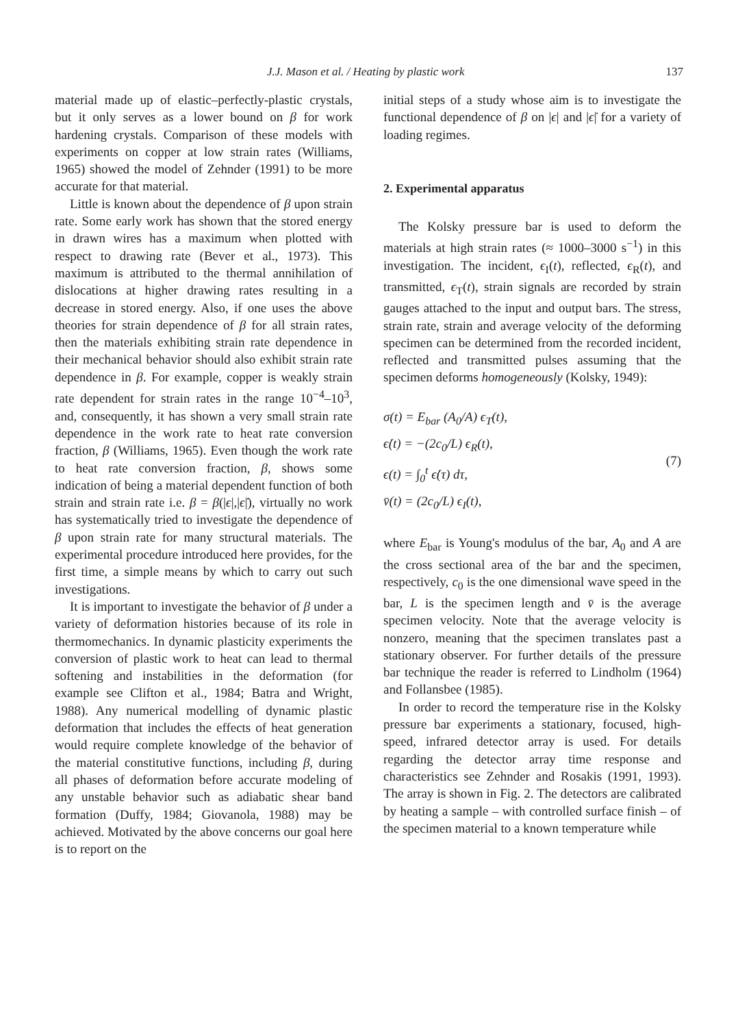J.J. Mason et al. / Heating by plastic work 137
material made up of elastic–perfectly-plastic crystals, but it only serves as a lower bound on β for work hardening crystals. Comparison of these models with experiments on copper at low strain rates (Williams, 1965) showed the model of Zehnder (1991) to be more accurate for that material.
Little is known about the dependence of β upon strain rate. Some early work has shown that the stored energy in drawn wires has a maximum when plotted with respect to drawing rate (Bever et al., 1973). This maximum is attributed to the thermal annihilation of dislocations at higher drawing rates resulting in a decrease in stored energy. Also, if one uses the above theories for strain dependence of β for all strain rates, then the materials exhibiting strain rate dependence in their mechanical behavior should also exhibit strain rate dependence in β. For example, copper is weakly strain rate dependent for strain rates in the range 10<sup>−4</sup>–10<sup>3</sup>, and, consequently, it has shown a very small strain rate dependence in the work rate to heat rate conversion fraction, β (Williams, 1965). Even though the work rate to heat rate conversion fraction, β, shows some indication of being a material dependent function of both strain and strain rate i.e. β = β(|ϵ|,|ϵ̇|), virtually no work has systematically tried to investigate the dependence of β upon strain rate for many structural materials. The experimental procedure introduced here provides, for the first time, a simple means by which to carry out such investigations.
It is important to investigate the behavior of β under a variety of deformation histories because of its role in thermomechanics. In dynamic plasticity experiments the conversion of plastic work to heat can lead to thermal softening and instabilities in the deformation (for example see Clifton et al., 1984; Batra and Wright, 1988). Any numerical modelling of dynamic plastic deformation that includes the effects of heat generation would require complete knowledge of the behavior of the material constitutive functions, including β, during all phases of deformation before accurate modeling of any unstable behavior such as adiabatic shear band formation (Duffy, 1984; Giovanola, 1988) may be achieved. Motivated by the above concerns our goal here is to report on the
initial steps of a study whose aim is to investigate the functional dependence of β on |ϵ| and |ϵ̇| for a variety of loading regimes.
2. Experimental apparatus
The Kolsky pressure bar is used to deform the materials at high strain rates (≈ 1000–3000 s<sup>−1</sup>) in this investigation. The incident, ϵ<sub>I</sub>(t), reflected, ϵ<sub>R</sub>(t), and transmitted, ϵ<sub>T</sub>(t), strain signals are recorded by strain gauges attached to the input and output bars. The stress, strain rate, strain and average velocity of the deforming specimen can be determined from the recorded incident, reflected and transmitted pulses assuming that the specimen deforms homogeneously (Kolsky, 1949):
σ(t) = E<sub>bar</sub> (A<sub>0</sub>/A) ϵ<sub>T</sub>(t),
ϵ̇(t) = −(2c<sub>0</sub>/L) ϵ<sub>R</sub>(t),
ϵ(t) = ∫<sub>0</sub><sup>t</sup> ϵ̇(τ) dτ,
v̄(t) = (2c<sub>0</sub>/L) ϵ<sub>I</sub>(t),
(7)
where E<sub>bar</sub> is Young's modulus of the bar, A<sub>0</sub> and A are the cross sectional area of the bar and the specimen, respectively, c<sub>0</sub> is the one dimensional wave speed in the bar, L is the specimen length and v̄ is the average specimen velocity. Note that the average velocity is nonzero, meaning that the specimen translates past a stationary observer. For further details of the pressure bar technique the reader is referred to Lindholm (1964) and Follansbee (1985).
In order to record the temperature rise in the Kolsky pressure bar experiments a stationary, focused, high-speed, infrared detector array is used. For details regarding the detector array time response and characteristics see Zehnder and Rosakis (1991, 1993). The array is shown in Fig. 2. The detectors are calibrated by heating a sample – with controlled surface finish – of the specimen material to a known temperature while